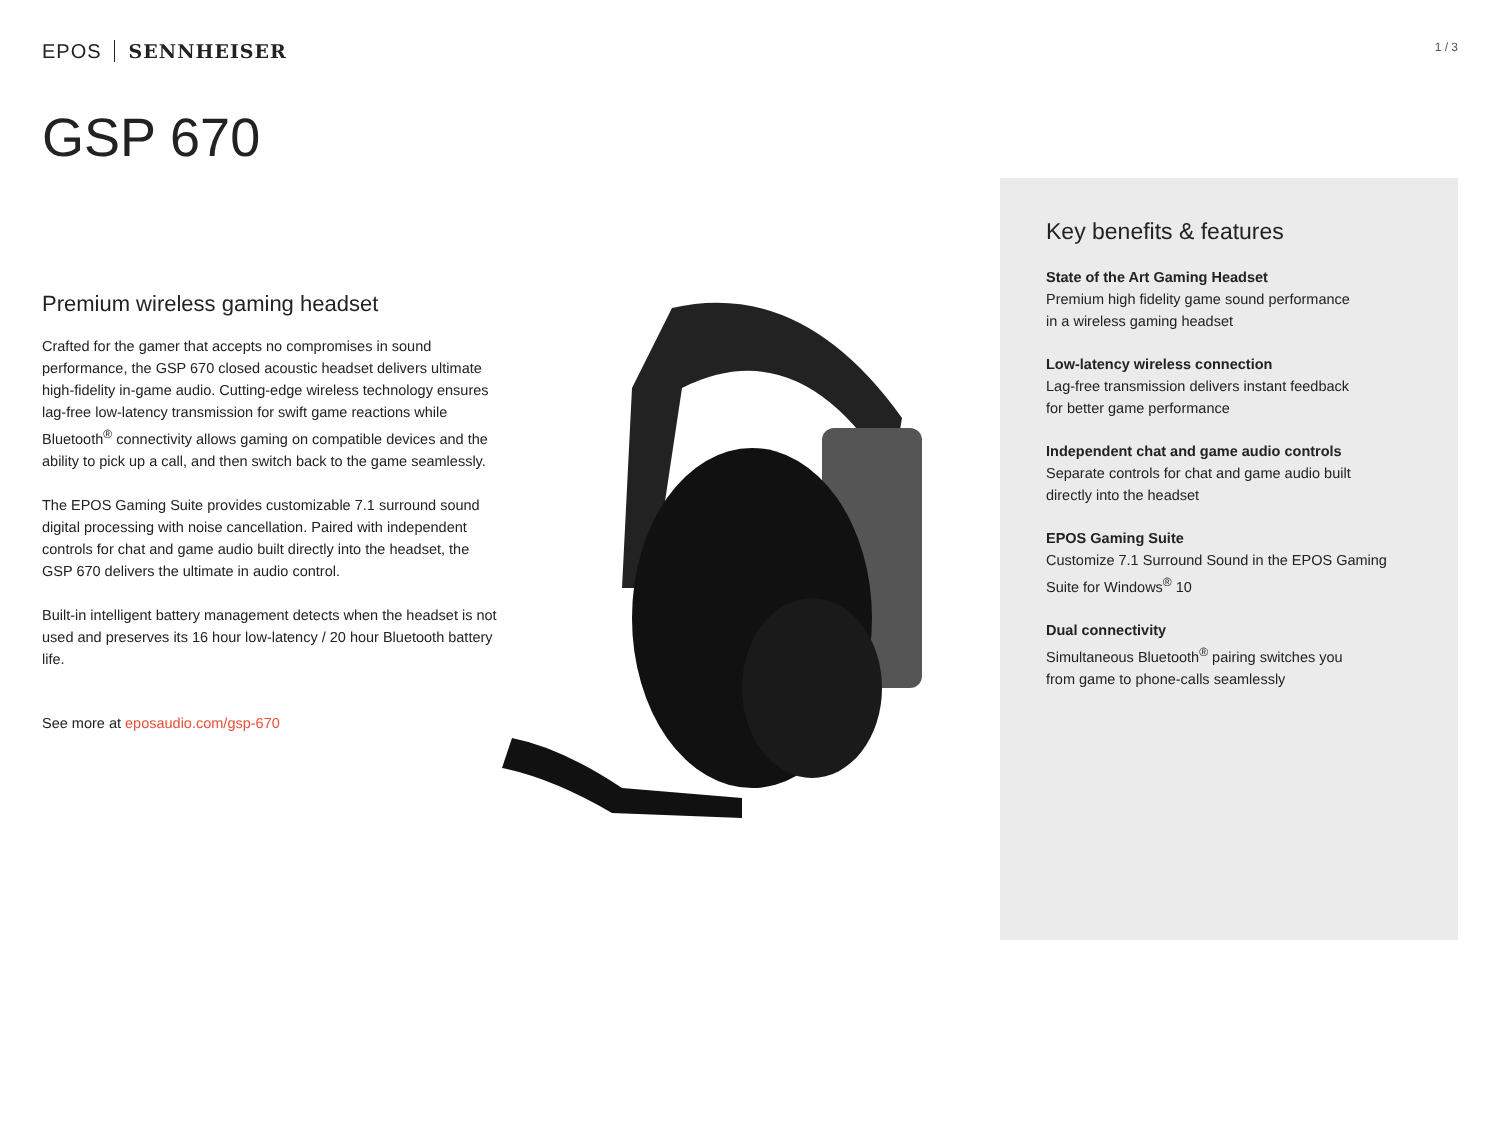EPOS SENNHEISER
1 / 3
GSP 670
Premium wireless gaming headset
Crafted for the gamer that accepts no compromises in sound performance, the GSP 670 closed acoustic headset delivers ultimate high-fidelity in-game audio. Cutting-edge wireless technology ensures lag-free low-latency transmission for swift game reactions while Bluetooth<sup>®</sup> connectivity allows gaming on compatible devices and the ability to pick up a call, and then switch back to the game seamlessly.
The EPOS Gaming Suite provides customizable 7.1 surround sound digital processing with noise cancellation. Paired with independent controls for chat and game audio built directly into the headset, the GSP 670 delivers the ultimate in audio control.
Built-in intelligent battery management detects when the headset is not used and preserves its 16 hour low-latency / 20 hour Bluetooth battery life.
See more at eposaudio.com/gsp-670
Key benefits & features
State of the Art Gaming Headset
Premium high fidelity game sound performance
in a wireless gaming headset
Low-latency wireless connection
Lag-free transmission delivers instant feedback
for better game performance
Independent chat and game audio controls
Separate controls for chat and game audio built
directly into the headset
EPOS Gaming Suite
Customize 7.1 Surround Sound in the EPOS Gaming
Suite for Windows<sup>®</sup> 10
Dual connectivity
Simultaneous Bluetooth<sup>®</sup> pairing switches you
from game to phone-calls seamlessly